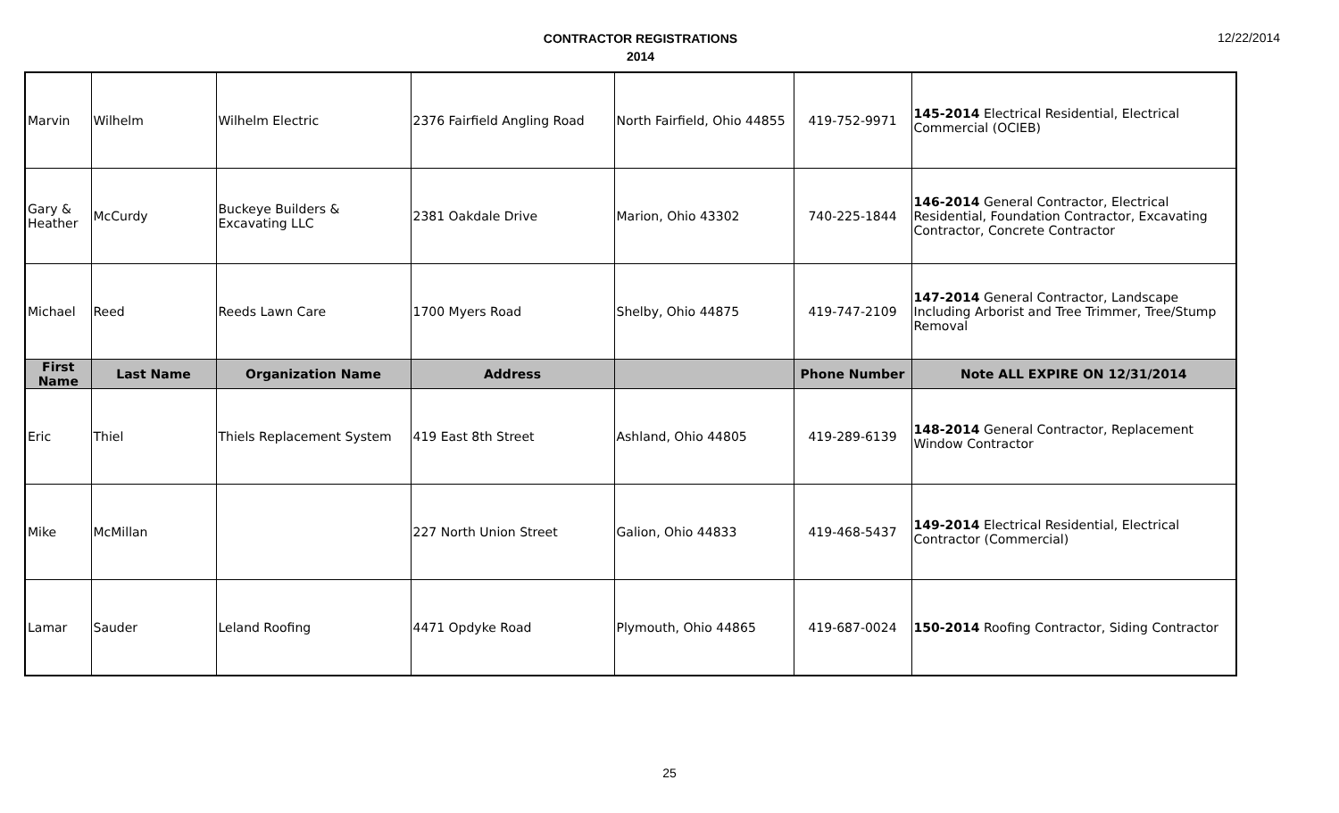CONTRACTOR REGISTRATIONS
2014
12/22/2014
| Marvin | Wilhelm | Wilhelm Electric | 2376 Fairfield Angling Road | North Fairfield, Ohio 44855 | 419-752-9971 | 145-2014 Electrical Residential, Electrical Commercial (OCIEB) |
| Gary & Heather | McCurdy | Buckeye Builders & Excavating LLC | 2381 Oakdale Drive | Marion, Ohio 43302 | 740-225-1844 | 146-2014 General Contractor, Electrical Residential, Foundation Contractor, Excavating Contractor, Concrete Contractor |
| Michael | Reed | Reeds Lawn Care | 1700 Myers Road | Shelby, Ohio 44875 | 419-747-2109 | 147-2014 General Contractor, Landscape Including Arborist and Tree Trimmer, Tree/Stump Removal |
| First Name | Last Name | Organization Name | Address | | Phone Number | Note ALL EXPIRE ON 12/31/2014 |
| Eric | Thiel | Thiels Replacement System | 419 East 8th Street | Ashland, Ohio 44805 | 419-289-6139 | 148-2014 General Contractor, Replacement Window Contractor |
| Mike | McMillan | | 227 North Union Street | Galion, Ohio 44833 | 419-468-5437 | 149-2014 Electrical Residential, Electrical Contractor (Commercial) |
| Lamar | Sauder | Leland Roofing | 4471 Opdyke Road | Plymouth, Ohio 44865 | 419-687-0024 | 150-2014 Roofing Contractor, Siding Contractor |
25